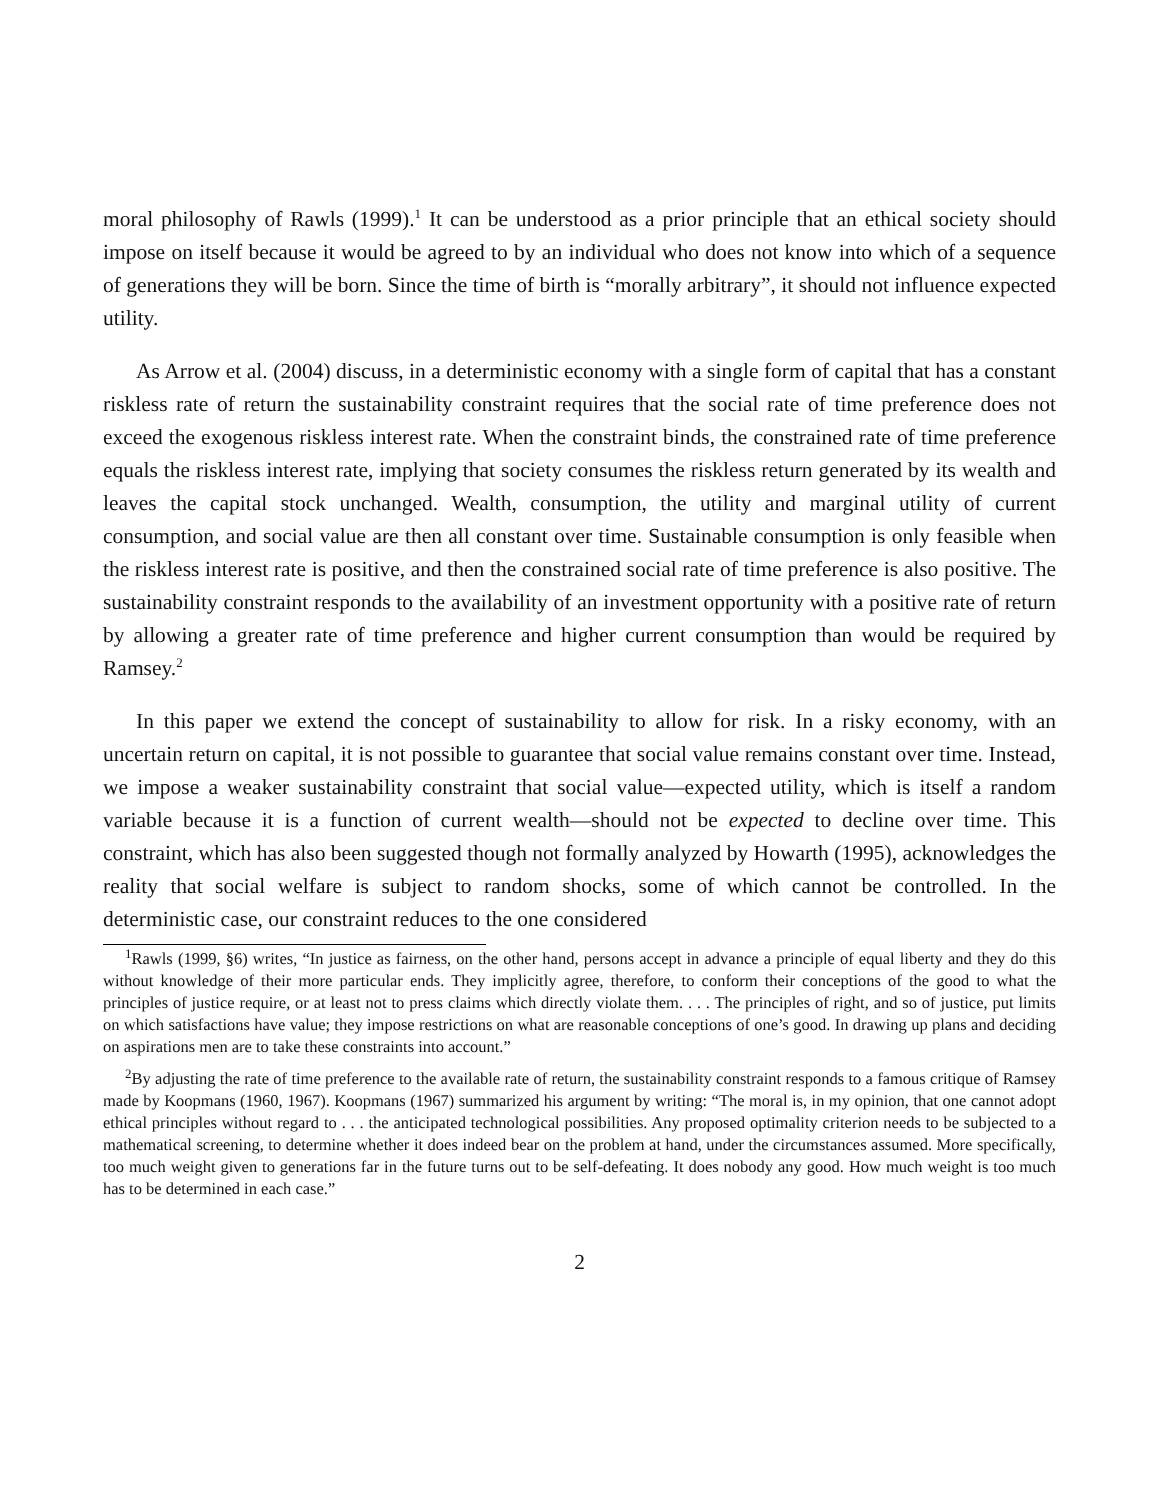moral philosophy of Rawls (1999).<sup>1</sup> It can be understood as a prior principle that an ethical society should impose on itself because it would be agreed to by an individual who does not know into which of a sequence of generations they will be born. Since the time of birth is “morally arbitrary”, it should not influence expected utility.
As Arrow et al. (2004) discuss, in a deterministic economy with a single form of capital that has a constant riskless rate of return the sustainability constraint requires that the social rate of time preference does not exceed the exogenous riskless interest rate. When the constraint binds, the constrained rate of time preference equals the riskless interest rate, implying that society consumes the riskless return generated by its wealth and leaves the capital stock unchanged. Wealth, consumption, the utility and marginal utility of current consumption, and social value are then all constant over time. Sustainable consumption is only feasible when the riskless interest rate is positive, and then the constrained social rate of time preference is also positive. The sustainability constraint responds to the availability of an investment opportunity with a positive rate of return by allowing a greater rate of time preference and higher current consumption than would be required by Ramsey.<sup>2</sup>
In this paper we extend the concept of sustainability to allow for risk. In a risky economy, with an uncertain return on capital, it is not possible to guarantee that social value remains constant over time. Instead, we impose a weaker sustainability constraint that social value—expected utility, which is itself a random variable because it is a function of current wealth—should not be expected to decline over time. This constraint, which has also been suggested though not formally analyzed by Howarth (1995), acknowledges the reality that social welfare is subject to random shocks, some of which cannot be controlled. In the deterministic case, our constraint reduces to the one considered
<sup>1</sup> Rawls (1999, §6) writes, “In justice as fairness, on the other hand, persons accept in advance a principle of equal liberty and they do this without knowledge of their more particular ends. They implicitly agree, therefore, to conform their conceptions of the good to what the principles of justice require, or at least not to press claims which directly violate them. . . . The principles of right, and so of justice, put limits on which satisfactions have value; they impose restrictions on what are reasonable conceptions of one’s good. In drawing up plans and deciding on aspirations men are to take these constraints into account.”
<sup>2</sup> By adjusting the rate of time preference to the available rate of return, the sustainability constraint responds to a famous critique of Ramsey made by Koopmans (1960, 1967). Koopmans (1967) summarized his argument by writing: “The moral is, in my opinion, that one cannot adopt ethical principles without regard to . . . the anticipated technological possibilities. Any proposed optimality criterion needs to be subjected to a mathematical screening, to determine whether it does indeed bear on the problem at hand, under the circumstances assumed. More specifically, too much weight given to generations far in the future turns out to be self-defeating. It does nobody any good. How much weight is too much has to be determined in each case.”
2